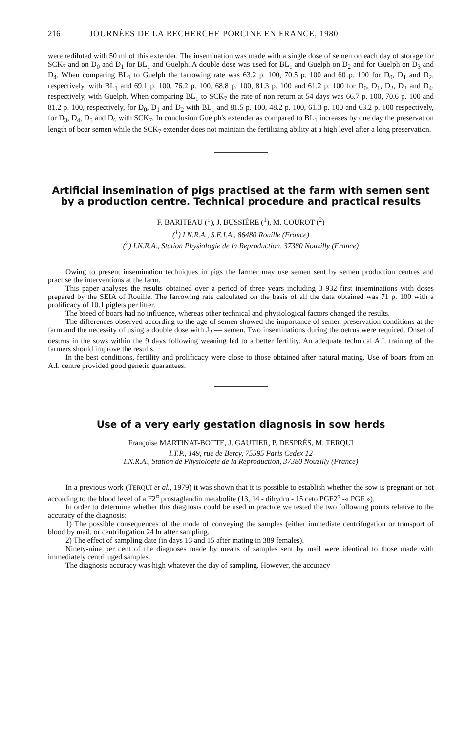216 JOURNÉES DE LA RECHERCHE PORCINE EN FRANCE, 1980
were rediluted with 50 ml of this extender. The insemination was made with a single dose of semen on each day of storage for SCK<sub>7</sub> and on D<sub>0</sub> and D<sub>1</sub> for BL<sub>1</sub> and Guelph. A double dose was used for BL<sub>1</sub> and Guelph on D<sub>2</sub> and for Guelph on D<sub>3</sub> and D<sub>4</sub>. When comparing BL<sub>1</sub> to Guelph the farrowing rate was 63.2 p. 100, 70.5 p. 100 and 60 p. 100 for D<sub>0</sub>, D<sub>1</sub> and D<sub>2</sub>, respectively, with BL<sub>1</sub> and 69.1 p. 100, 76.2 p. 100, 68.8 p. 100, 81.3 p. 100 and 61.2 p. 100 for D<sub>0</sub>, D<sub>1</sub>, D<sub>2</sub>, D<sub>3</sub> and D<sub>4</sub>, respectively, with Guelph. When comparing BL<sub>1</sub> to SCK<sub>7</sub> the rate of non return at 54 days was 66.7 p. 100, 70.6 p. 100 and 81.2 p. 100, respectively, for D<sub>0</sub>, D<sub>1</sub> and D<sub>2</sub> with BL<sub>1</sub> and 81.5 p. 100, 48.2 p. 100, 61.3 p. 100 and 63.2 p. 100 respectively, for D<sub>3</sub>, D<sub>4</sub>, D<sub>5</sub> and D<sub>6</sub> with SCK<sub>7</sub>. In conclusion Guelph's extender as compared to BL<sub>1</sub> increases by one day the preservation length of boar semen while the SCK<sub>7</sub> extender does not maintain the fertilizing ability at a high level after a long preservation.
Artificial insemination of pigs practised at the farm with semen sent by a production centre. Technical procedure and practical results
F. BARITEAU (<sup>1</sup>), J. BUSSIÈRE (<sup>1</sup>), M. COUROT (<sup>2</sup>)
(<sup>1</sup>) I.N.R.A., S.E.I.A., 86480 Rouille (France)
(<sup>2</sup>) I.N.R.A., Station Physiologie de la Reproduction, 37380 Nouzilly (France)
Owing to present insemination techniques in pigs the farmer may use semen sent by semen production centres and practise the interventions at the farm.
This paper analyses the results obtained over a period of three years including 3 932 first inseminations with doses prepared by the SEIA of Rouille. The farrowing rate calculated on the basis of all the data obtained was 71 p. 100 with a prolificacy of 10.1 piglets per litter.
The breed of boars had no influence, whereas other technical and physiological factors changed the results.
The differences observed according to the age of semen showed the importance of semen preservation conditions at the farm and the necessity of using a double dose with J<sub>2</sub> — semen. Two inseminations during the oetrus were required. Onset of oestrus in the sows within the 9 days following weaning led to a better fertility. An adequate technical A.I. training of the farmers should improve the results.
In the best conditions, fertility and prolificacy were close to those obtained after natural mating. Use of boars from an A.I. centre provided good genetic guarantees.
Use of a very early gestation diagnosis in sow herds
Françoise MARTINAT-BOTTE, J. GAUTIER, P. DESPRÉS, M. TERQUI
I.T.P., 149, rue de Bercy, 75595 Paris Cedex 12
I.N.R.A., Station de Physiologie de la Reproduction, 37380 Nouzilly (France)
In a previous work (TERQUI et al., 1979) it was shown that it is possible to establish whether the sow is pregnant or not according to the blood level of a F2<sup>α</sup> prostaglandin metabolite (13, 14 - dihydro - 15 ceto PGF2<sup>α</sup> -« PGF »).
In order to determine whether this diagnosis could be used in practice we tested the two following points relative to the accuracy of the diagnosis:
1) The possible consequences of the mode of conveying the samples (either immediate centrifugation or transport of blood by mail, or centrifugation 24 hr after sampling.
2) The effect of sampling date (in days 13 and 15 after mating in 389 females).
Ninety-nine per cent of the diagnoses made by means of samples sent by mail were identical to those made with immediately centrifuged samples.
The diagnosis accuracy was high whatever the day of sampling. However, the accuracy